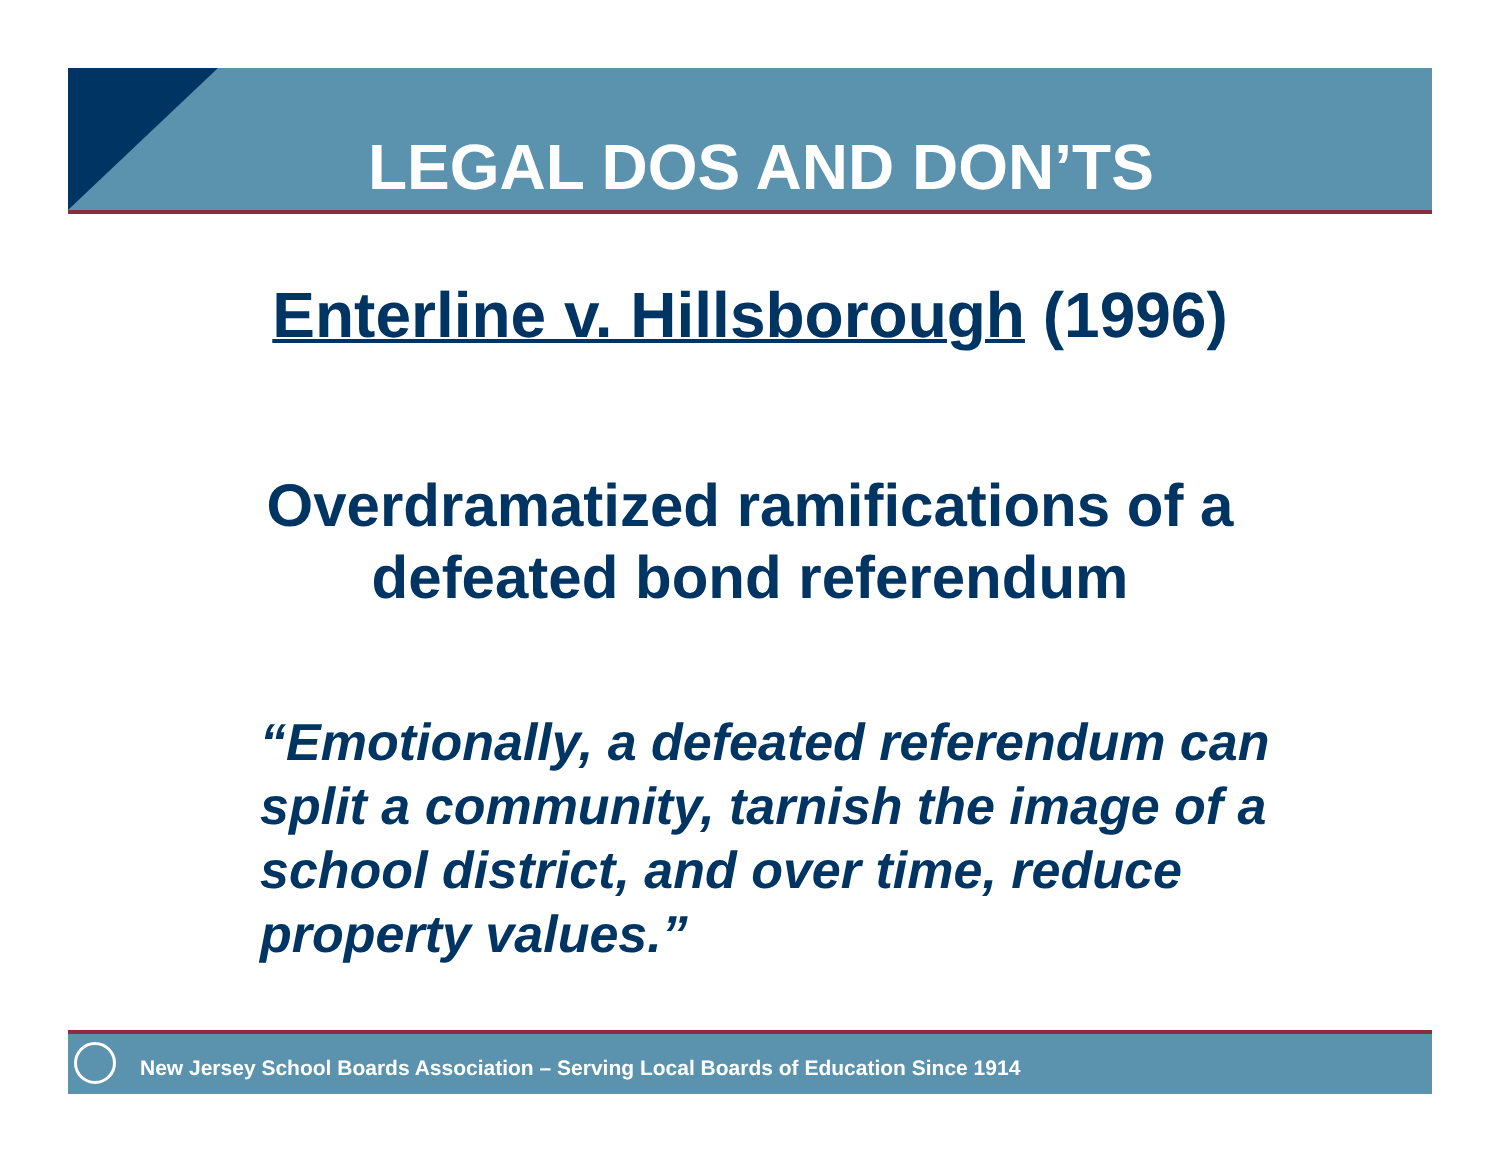LEGAL DOS AND DON’TS
Enterline v. Hillsborough (1996)
Overdramatized ramifications of a
defeated bond referendum
“Emotionally, a defeated referendum can split a community, tarnish the image of a school district, and over time, reduce property values.”
New Jersey School Boards Association – Serving Local Boards of Education Since 1914